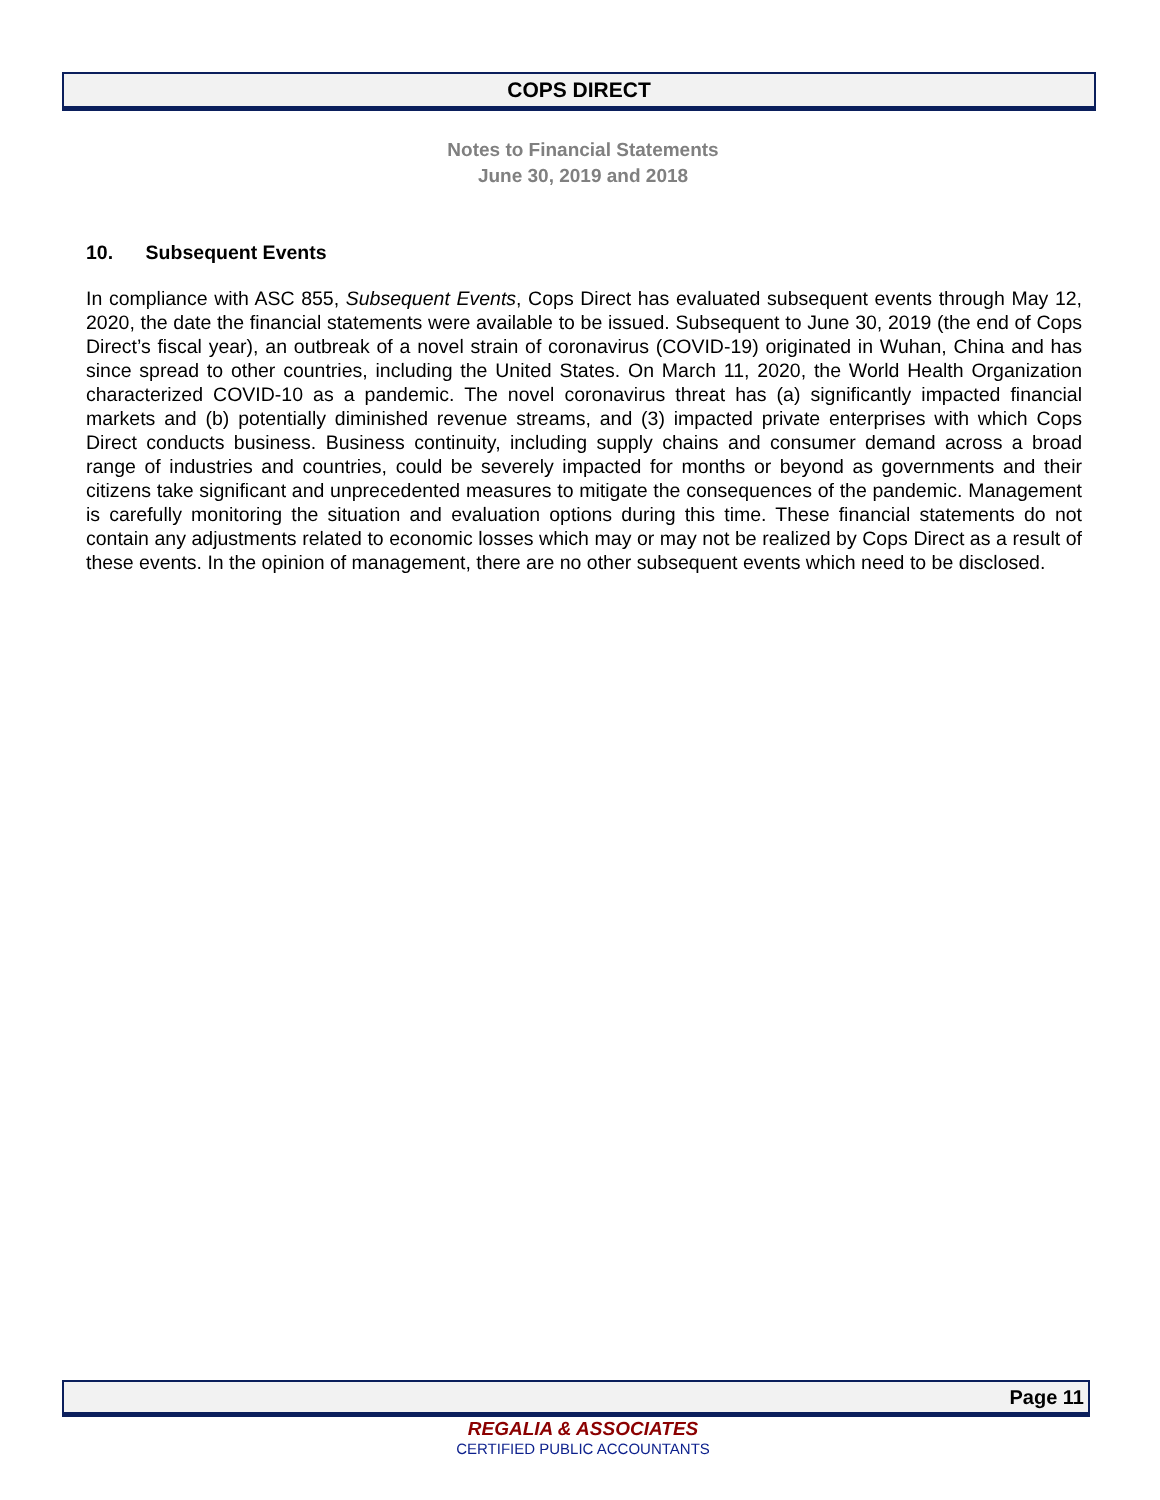COPS DIRECT
Notes to Financial Statements
June 30, 2019 and 2018
10. Subsequent Events
In compliance with ASC 855, Subsequent Events, Cops Direct has evaluated subsequent events through May 12, 2020, the date the financial statements were available to be issued. Subsequent to June 30, 2019 (the end of Cops Direct’s fiscal year), an outbreak of a novel strain of coronavirus (COVID-19) originated in Wuhan, China and has since spread to other countries, including the United States. On March 11, 2020, the World Health Organization characterized COVID-10 as a pandemic. The novel coronavirus threat has (a) significantly impacted financial markets and (b) potentially diminished revenue streams, and (3) impacted private enterprises with which Cops Direct conducts business. Business continuity, including supply chains and consumer demand across a broad range of industries and countries, could be severely impacted for months or beyond as governments and their citizens take significant and unprecedented measures to mitigate the consequences of the pandemic. Management is carefully monitoring the situation and evaluation options during this time. These financial statements do not contain any adjustments related to economic losses which may or may not be realized by Cops Direct as a result of these events. In the opinion of management, there are no other subsequent events which need to be disclosed.
Page 11
REGALIA & ASSOCIATES
CERTIFIED PUBLIC ACCOUNTANTS